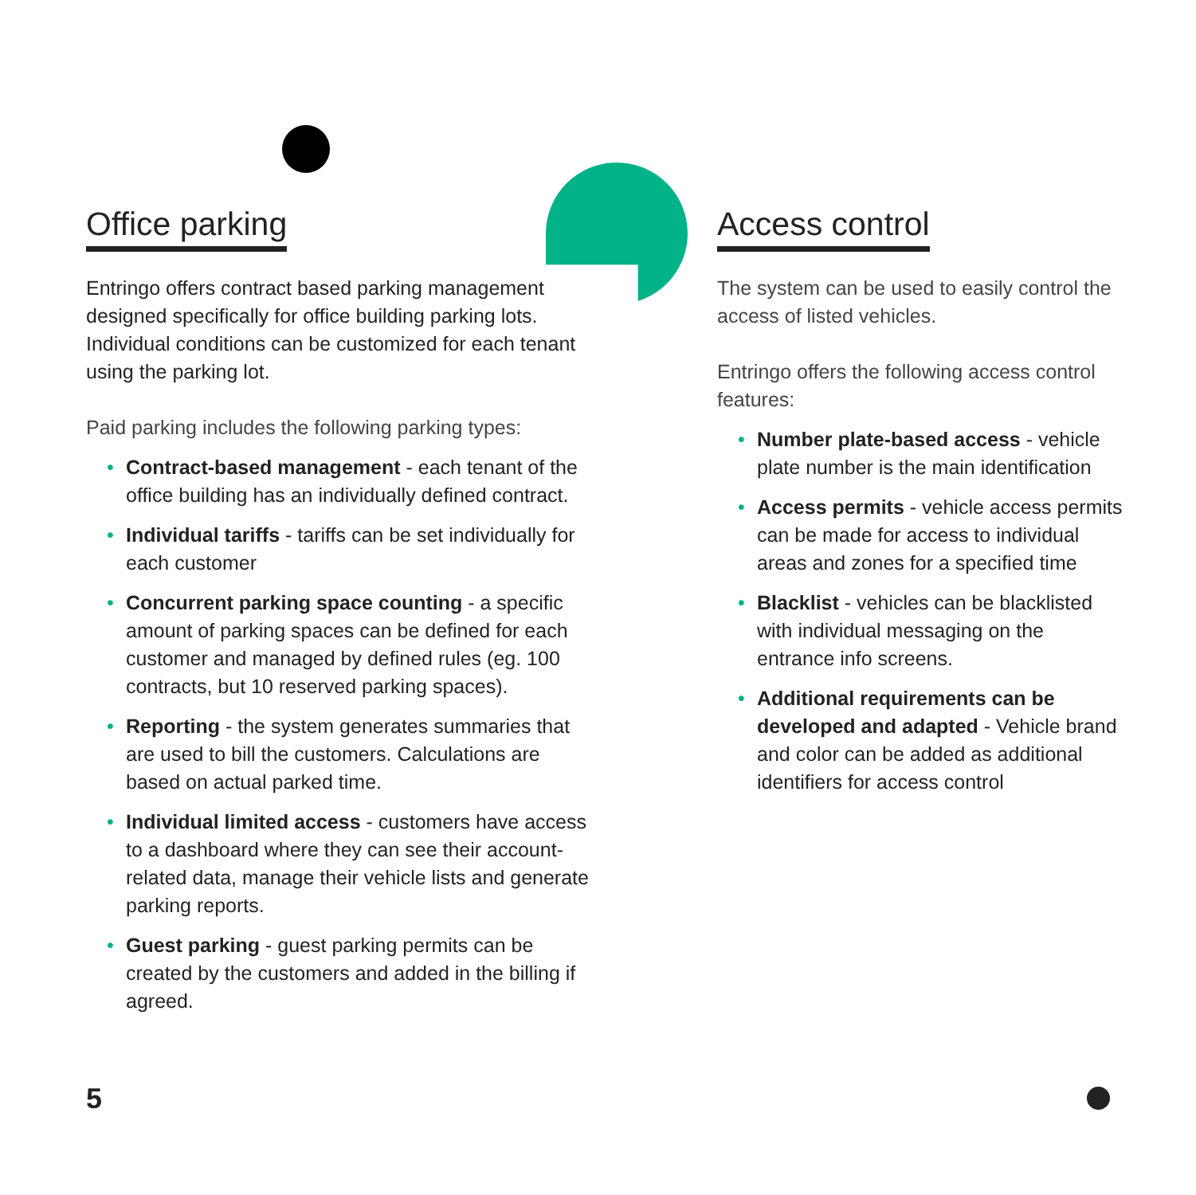Office parking
Entringo offers contract based parking management designed specifically for office building parking lots. Individual conditions can be customized for each tenant using the parking lot.
Paid parking includes the following parking types:
• Contract-based management - each tenant of the office building has an individually defined contract.
• Individual tariffs - tariffs can be set individually for each customer
• Concurrent parking space counting - a specific amount of parking spaces can be defined for each customer and managed by defined rules (eg. 100 contracts, but 10 reserved parking spaces).
• Reporting - the system generates summaries that are used to bill the customers. Calculations are based on actual parked time.
• Individual limited access - customers have access to a dashboard where they can see their account-related data, manage their vehicle lists and generate parking reports.
• Guest parking - guest parking permits can be created by the customers and added in the billing if agreed.
Access control
The system can be used to easily control the access of listed vehicles.
Entringo offers the following access control features:
• Number plate-based access - vehicle plate number is the main identification
• Access permits - vehicle access permits can be made for access to individual areas and zones for a specified time
• Blacklist - vehicles can be blacklisted with individual messaging on the entrance info screens.
• Additional requirements can be developed and adapted - Vehicle brand and color can be added as additional identifiers for access control
5